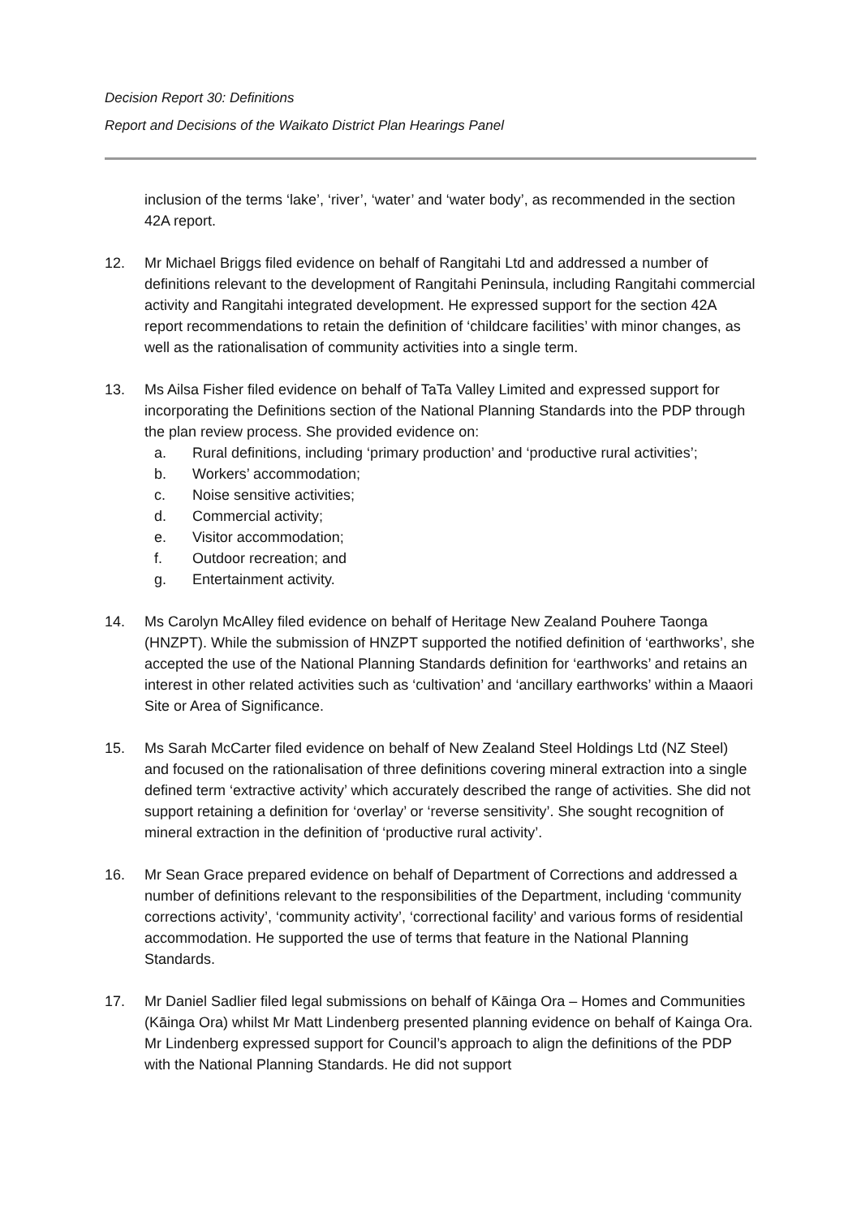Decision Report 30: Definitions
Report and Decisions of the Waikato District Plan Hearings Panel
inclusion of the terms ‘lake’, ‘river’, ‘water’ and ‘water body’, as recommended in the section 42A report.
12. Mr Michael Briggs filed evidence on behalf of Rangitahi Ltd and addressed a number of definitions relevant to the development of Rangitahi Peninsula, including Rangitahi commercial activity and Rangitahi integrated development. He expressed support for the section 42A report recommendations to retain the definition of ‘childcare facilities’ with minor changes, as well as the rationalisation of community activities into a single term.
13. Ms Ailsa Fisher filed evidence on behalf of TaTa Valley Limited and expressed support for incorporating the Definitions section of the National Planning Standards into the PDP through the plan review process. She provided evidence on:
a. Rural definitions, including ‘primary production’ and ‘productive rural activities’;
b. Workers’ accommodation;
c. Noise sensitive activities;
d. Commercial activity;
e. Visitor accommodation;
f. Outdoor recreation; and
g. Entertainment activity.
14. Ms Carolyn McAlley filed evidence on behalf of Heritage New Zealand Pouhere Taonga (HNZPT). While the submission of HNZPT supported the notified definition of ‘earthworks’, she accepted the use of the National Planning Standards definition for ‘earthworks’ and retains an interest in other related activities such as ‘cultivation’ and ‘ancillary earthworks’ within a Maaori Site or Area of Significance.
15. Ms Sarah McCarter filed evidence on behalf of New Zealand Steel Holdings Ltd (NZ Steel) and focused on the rationalisation of three definitions covering mineral extraction into a single defined term ‘extractive activity’ which accurately described the range of activities. She did not support retaining a definition for ‘overlay’ or ‘reverse sensitivity’. She sought recognition of mineral extraction in the definition of ‘productive rural activity’.
16. Mr Sean Grace prepared evidence on behalf of Department of Corrections and addressed a number of definitions relevant to the responsibilities of the Department, including ‘community corrections activity’, ‘community activity’, ‘correctional facility’ and various forms of residential accommodation. He supported the use of terms that feature in the National Planning Standards.
17. Mr Daniel Sadlier filed legal submissions on behalf of Kāinga Ora – Homes and Communities (Kāinga Ora) whilst Mr Matt Lindenberg presented planning evidence on behalf of Kainga Ora. Mr Lindenberg expressed support for Council’s approach to align the definitions of the PDP with the National Planning Standards. He did not support